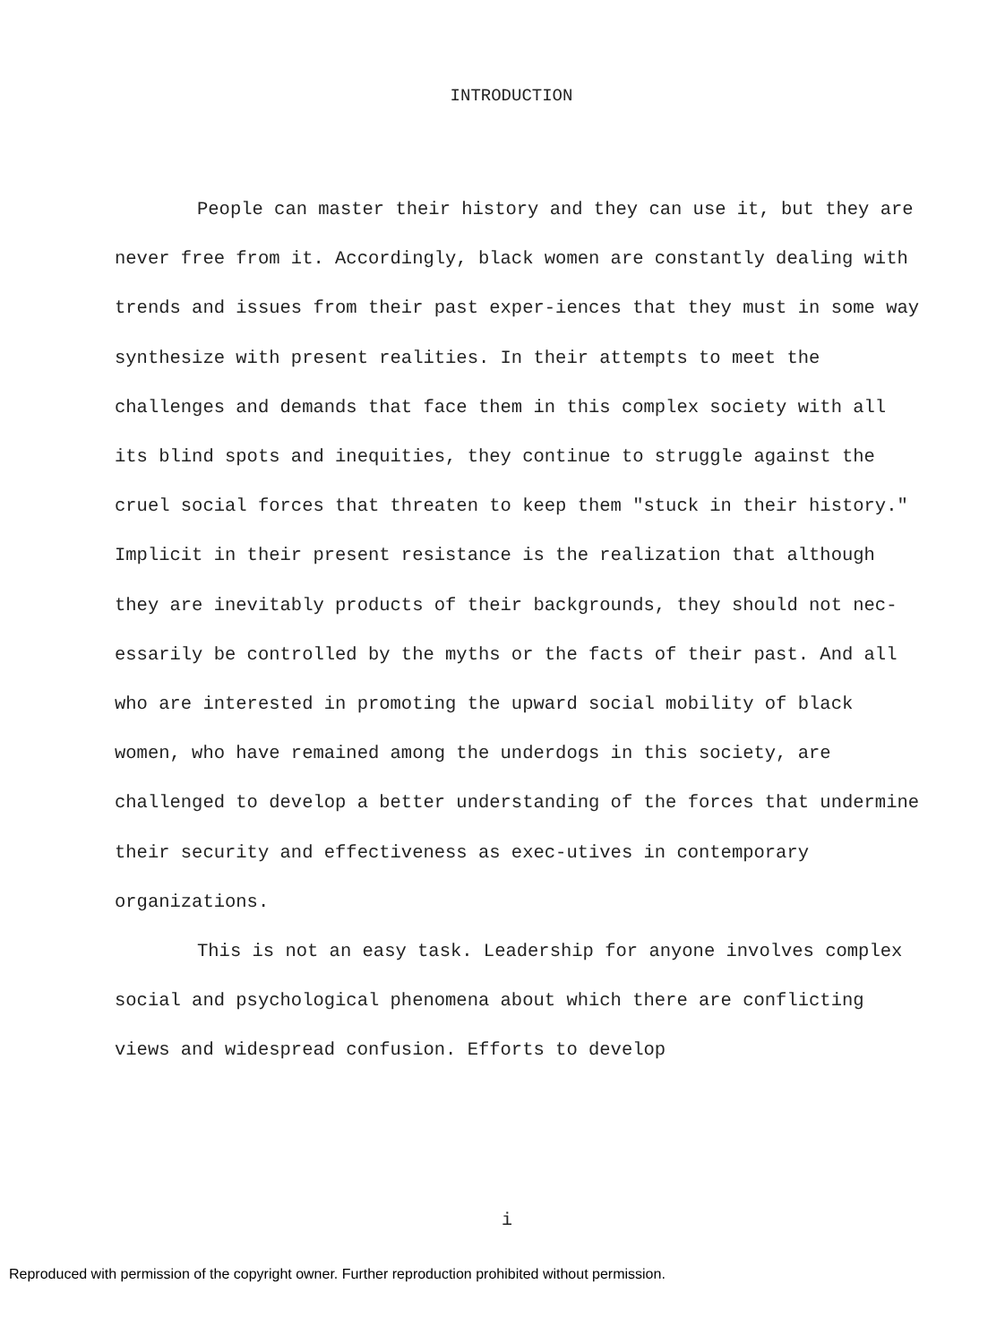INTRODUCTION
People can master their history and they can use it, but they are never free from it. Accordingly, black women are constantly dealing with trends and issues from their past exper-iences that they must in some way synthesize with present realities. In their attempts to meet the challenges and demands that face them in this complex society with all its blind spots and inequities, they continue to struggle against the cruel social forces that threaten to keep them "stuck in their history." Implicit in their present resistance is the realization that although they are inevitably products of their backgrounds, they should not nec-essarily be controlled by the myths or the facts of their past. And all who are interested in promoting the upward social mobility of black women, who have remained among the underdogs in this society, are challenged to develop a better understanding of the forces that undermine their security and effectiveness as exec-utives in contemporary organizations.
This is not an easy task. Leadership for anyone involves complex social and psychological phenomena about which there are conflicting views and widespread confusion. Efforts to develop
i
Reproduced with permission of the copyright owner. Further reproduction prohibited without permission.